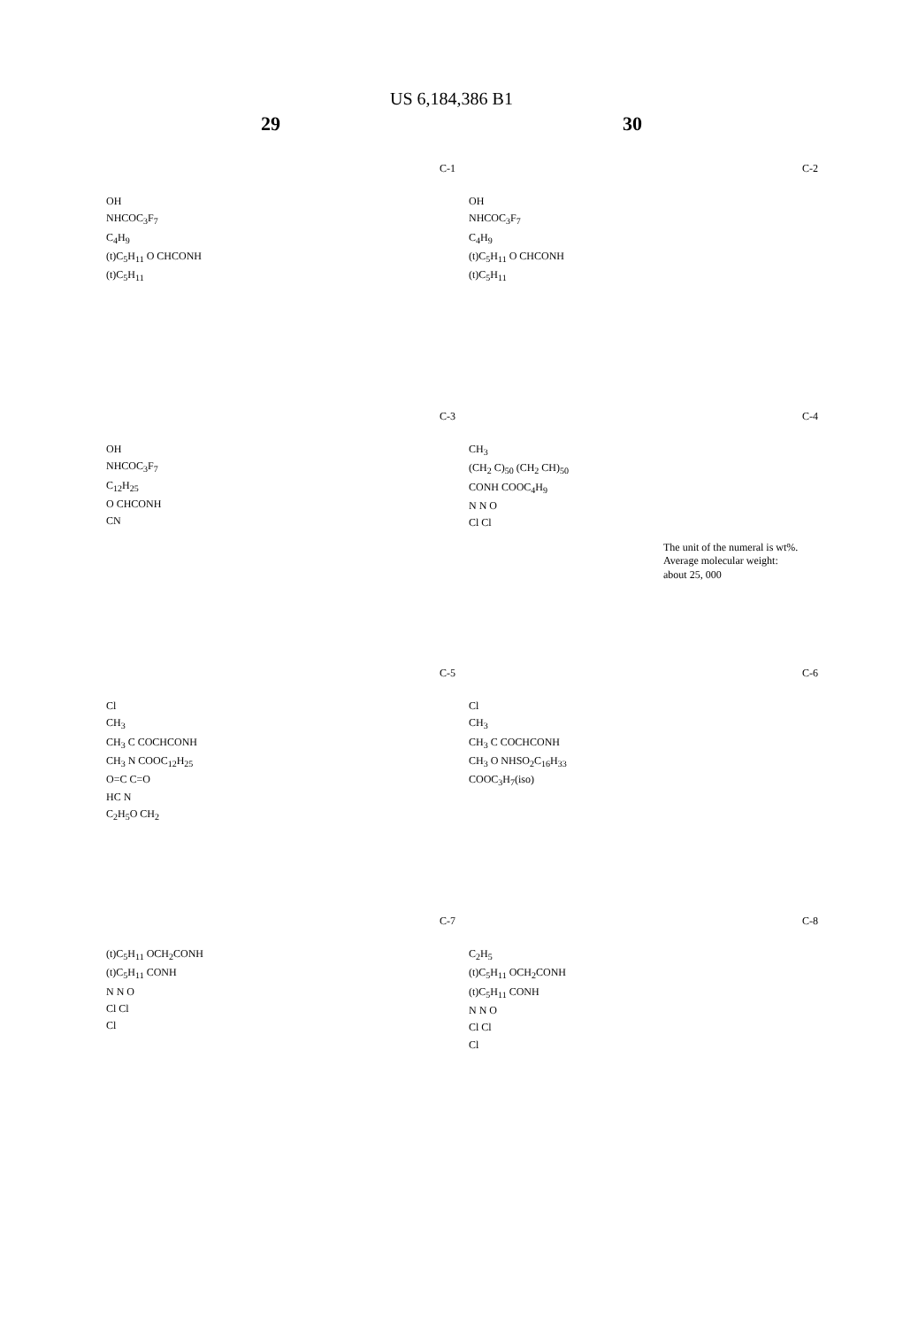US 6,184,386 B1
29 30
C-1
OH
NHCOC<sub>3</sub>F<sub>7</sub>
C<sub>4</sub>H<sub>9</sub>
(t)C<sub>5</sub>H<sub>11</sub> O CHCONH
(t)C<sub>5</sub>H<sub>11</sub>
C-2
OH
NHCOC<sub>3</sub>F<sub>7</sub>
C<sub>4</sub>H<sub>9</sub>
(t)C<sub>5</sub>H<sub>11</sub> O CHCONH
(t)C<sub>5</sub>H<sub>11</sub>
C-3
OH
NHCOC<sub>3</sub>F<sub>7</sub>
C<sub>12</sub>H<sub>25</sub>
O CHCONH
CN
C-4
CH<sub>3</sub>
(CH<sub>2</sub> C)<sub>50</sub> (CH<sub>2</sub> CH)<sub>50</sub>
CONH COOC<sub>4</sub>H<sub>9</sub>
N N O
Cl Cl
The unit of the numeral is wt%.
Average molecular weight:
about 25, 000
C-5
Cl
CH<sub>3</sub>
CH<sub>3</sub> C COCHCONH
CH<sub>3</sub> N COOC<sub>12</sub>H<sub>25</sub>
O=C C=O
HC N
C<sub>2</sub>H<sub>5</sub>O CH<sub>2</sub>
C-6
Cl
CH<sub>3</sub>
CH<sub>3</sub> C COCHCONH
CH<sub>3</sub> O NHSO<sub>2</sub>C<sub>16</sub>H<sub>33</sub>
COOC<sub>3</sub>H<sub>7</sub>(iso)
C-7
(t)C<sub>5</sub>H<sub>11</sub> OCH<sub>2</sub>CONH
(t)C<sub>5</sub>H<sub>11</sub> CONH
N N O
Cl Cl
Cl
C-8
C<sub>2</sub>H<sub>5</sub>
(t)C<sub>5</sub>H<sub>11</sub> OCH<sub>2</sub>CONH
(t)C<sub>5</sub>H<sub>11</sub> CONH
N N O
Cl Cl
Cl